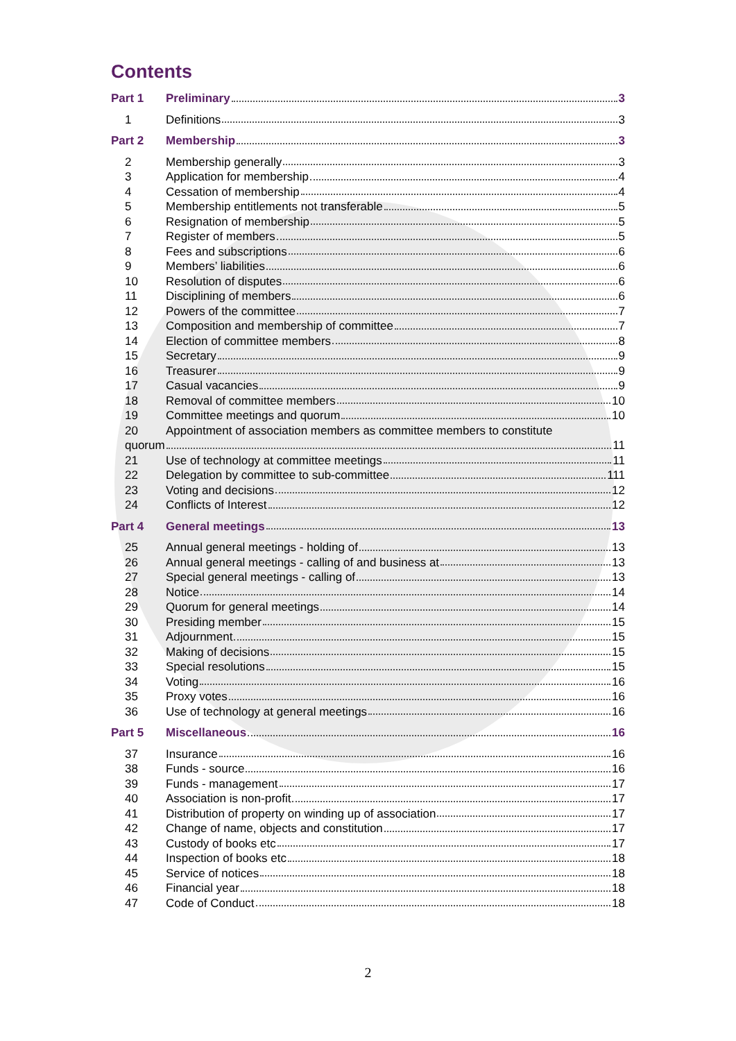Contents
Part 1 Preliminary 3
1 Definitions 3
Part 2 Membership 3
2 Membership generally 3
3 Application for membership 4
4 Cessation of membership 4
5 Membership entitlements not transferable 5
6 Resignation of membership 5
7 Register of members 5
8 Fees and subscriptions 6
9 Members’ liabilities 6
10 Resolution of disputes 6
11 Disciplining of members 6
12 Powers of the committee 7
13 Composition and membership of committee 7
14 Election of committee members 8
15 Secretary 9
16 Treasurer 9
17 Casual vacancies 9
18 Removal of committee members 10
19 Committee meetings and quorum 10
20 Appointment of association members as committee members to constitute
quorum 11
21 Use of technology at committee meetings 11
22 Delegation by committee to sub-committee 111
23 Voting and decisions 12
24 Conflicts of Interest 12
Part 4 General meetings 13
25 Annual general meetings - holding of 13
26 Annual general meetings - calling of and business at 13
27 Special general meetings - calling of 13
28 Notice 14
29 Quorum for general meetings 14
30 Presiding member 15
31 Adjournment 15
32 Making of decisions 15
33 Special resolutions 15
34 Voting 16
35 Proxy votes 16
36 Use of technology at general meetings 16
Part 5 Miscellaneous 16
37 Insurance 16
38 Funds - source 16
39 Funds - management 17
40 Association is non-profit 17
41 Distribution of property on winding up of association 17
42 Change of name, objects and constitution 17
43 Custody of books etc 17
44 Inspection of books etc 18
45 Service of notices 18
46 Financial year 18
47 Code of Conduct 18
2